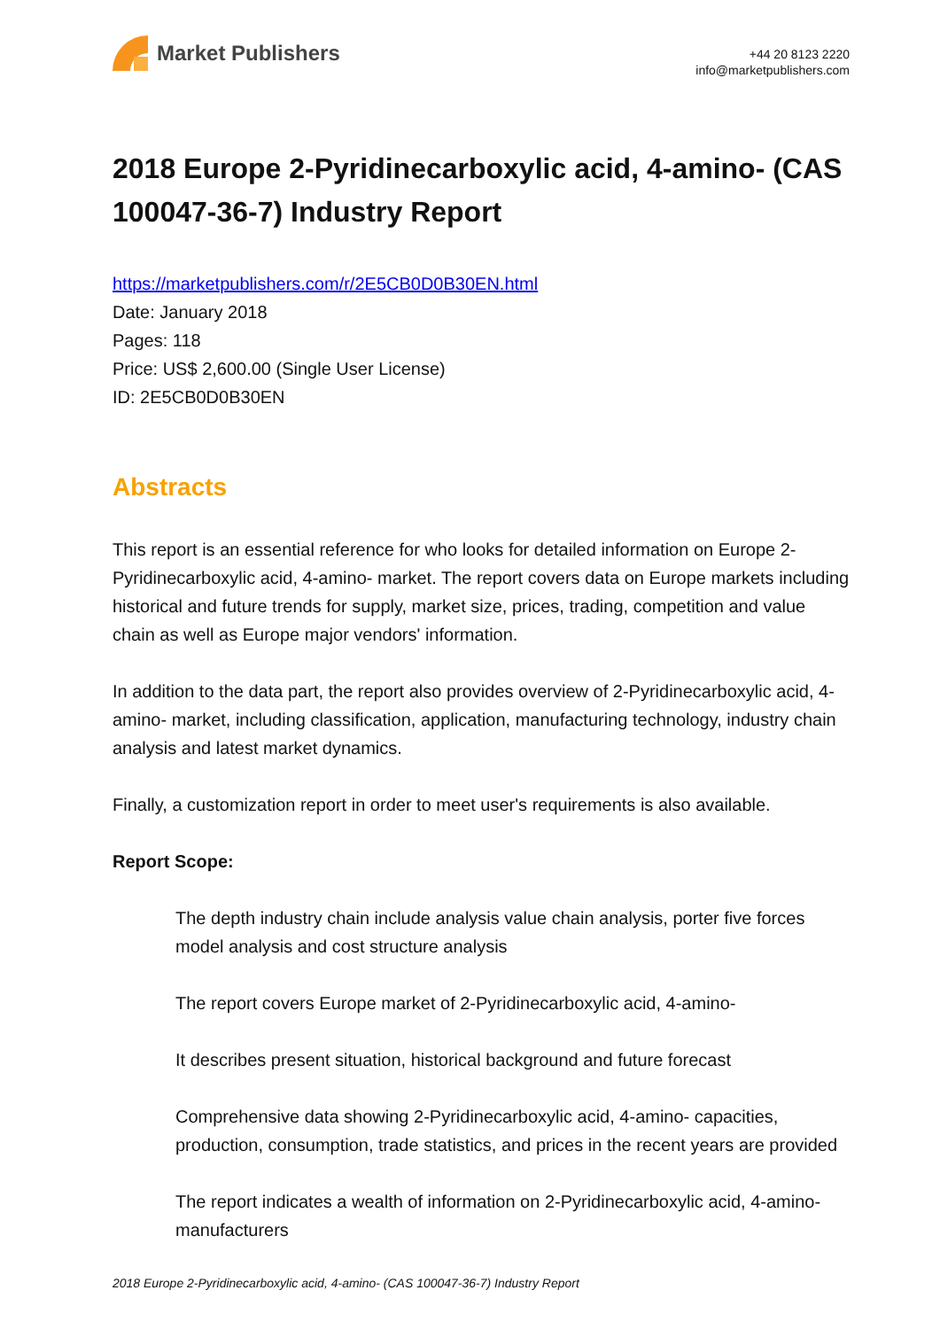Market Publishers
+44 20 8123 2220
info@marketpublishers.com
2018 Europe 2-Pyridinecarboxylic acid, 4-amino- (CAS 100047-36-7) Industry Report
https://marketpublishers.com/r/2E5CB0D0B30EN.html
Date: January 2018
Pages: 118
Price: US$ 2,600.00 (Single User License)
ID: 2E5CB0D0B30EN
Abstracts
This report is an essential reference for who looks for detailed information on Europe 2-Pyridinecarboxylic acid, 4-amino- market. The report covers data on Europe markets including historical and future trends for supply, market size, prices, trading, competition and value chain as well as Europe major vendors' information.
In addition to the data part, the report also provides overview of 2-Pyridinecarboxylic acid, 4-amino- market, including classification, application, manufacturing technology, industry chain analysis and latest market dynamics.
Finally, a customization report in order to meet user's requirements is also available.
Report Scope:
The depth industry chain include analysis value chain analysis, porter five forces model analysis and cost structure analysis
The report covers Europe market of 2-Pyridinecarboxylic acid, 4-amino-
It describes present situation, historical background and future forecast
Comprehensive data showing 2-Pyridinecarboxylic acid, 4-amino- capacities, production, consumption, trade statistics, and prices in the recent years are provided
The report indicates a wealth of information on 2-Pyridinecarboxylic acid, 4-amino- manufacturers
2018 Europe 2-Pyridinecarboxylic acid, 4-amino- (CAS 100047-36-7) Industry Report